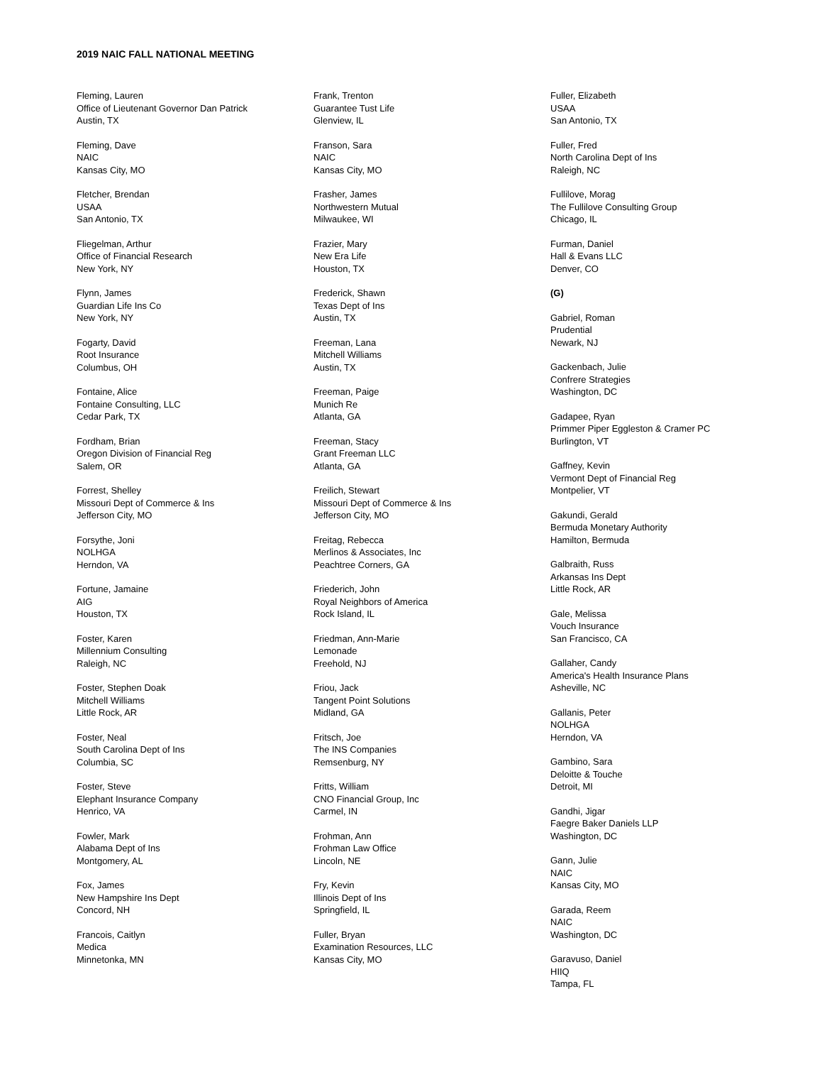2019 NAIC FALL NATIONAL MEETING
Fleming, Lauren
Office of Lieutenant Governor Dan Patrick
Austin, TX
Fleming, Dave
NAIC
Kansas City, MO
Fletcher, Brendan
USAA
San Antonio, TX
Fliegelman, Arthur
Office of Financial Research
New York, NY
Flynn, James
Guardian Life Ins Co
New York, NY
Fogarty, David
Root Insurance
Columbus, OH
Fontaine, Alice
Fontaine Consulting, LLC
Cedar Park, TX
Fordham, Brian
Oregon Division of Financial Reg
Salem, OR
Forrest, Shelley
Missouri Dept of Commerce & Ins
Jefferson City, MO
Forsythe, Joni
NOLHGA
Herndon, VA
Fortune, Jamaine
AIG
Houston, TX
Foster, Karen
Millennium Consulting
Raleigh, NC
Foster, Stephen Doak
Mitchell Williams
Little Rock, AR
Foster, Neal
South Carolina Dept of Ins
Columbia, SC
Foster, Steve
Elephant Insurance Company
Henrico, VA
Fowler, Mark
Alabama Dept of Ins
Montgomery, AL
Fox, James
New Hampshire Ins Dept
Concord, NH
Francois, Caitlyn
Medica
Minnetonka, MN
Frank, Trenton
Guarantee Tust Life
Glenview, IL
Franson, Sara
NAIC
Kansas City, MO
Frasher, James
Northwestern Mutual
Milwaukee, WI
Frazier, Mary
New Era Life
Houston, TX
Frederick, Shawn
Texas Dept of Ins
Austin, TX
Freeman, Lana
Mitchell Williams
Austin, TX
Freeman, Paige
Munich Re
Atlanta, GA
Freeman, Stacy
Grant Freeman LLC
Atlanta, GA
Freilich, Stewart
Missouri Dept of Commerce & Ins
Jefferson City, MO
Freitag, Rebecca
Merlinos & Associates, Inc
Peachtree Corners, GA
Friederich, John
Royal Neighbors of America
Rock Island, IL
Friedman, Ann-Marie
Lemonade
Freehold, NJ
Friou, Jack
Tangent Point Solutions
Midland, GA
Fritsch, Joe
The INS Companies
Remsenburg, NY
Fritts, William
CNO Financial Group, Inc
Carmel, IN
Frohman, Ann
Frohman Law Office
Lincoln, NE
Fry, Kevin
Illinois Dept of Ins
Springfield, IL
Fuller, Bryan
Examination Resources, LLC
Kansas City, MO
Fuller, Elizabeth
USAA
San Antonio, TX
Fuller, Fred
North Carolina Dept of Ins
Raleigh, NC
Fullilove, Morag
The Fullilove Consulting Group
Chicago, IL
Furman, Daniel
Hall & Evans LLC
Denver, CO
(G)
Gabriel, Roman
Prudential
Newark, NJ
Gackenbach, Julie
Confrere Strategies
Washington, DC
Gadapee, Ryan
Primmer Piper Eggleston & Cramer PC
Burlington, VT
Gaffney, Kevin
Vermont Dept of Financial Reg
Montpelier, VT
Gakundi, Gerald
Bermuda Monetary Authority
Hamilton, Bermuda
Galbraith, Russ
Arkansas Ins Dept
Little Rock, AR
Gale, Melissa
Vouch Insurance
San Francisco, CA
Gallaher, Candy
America's Health Insurance Plans
Asheville, NC
Gallanis, Peter
NOLHGA
Herndon, VA
Gambino, Sara
Deloitte & Touche
Detroit, MI
Gandhi, Jigar
Faegre Baker Daniels LLP
Washington, DC
Gann, Julie
NAIC
Kansas City, MO
Garada, Reem
NAIC
Washington, DC
Garavuso, Daniel
HIIQ
Tampa, FL